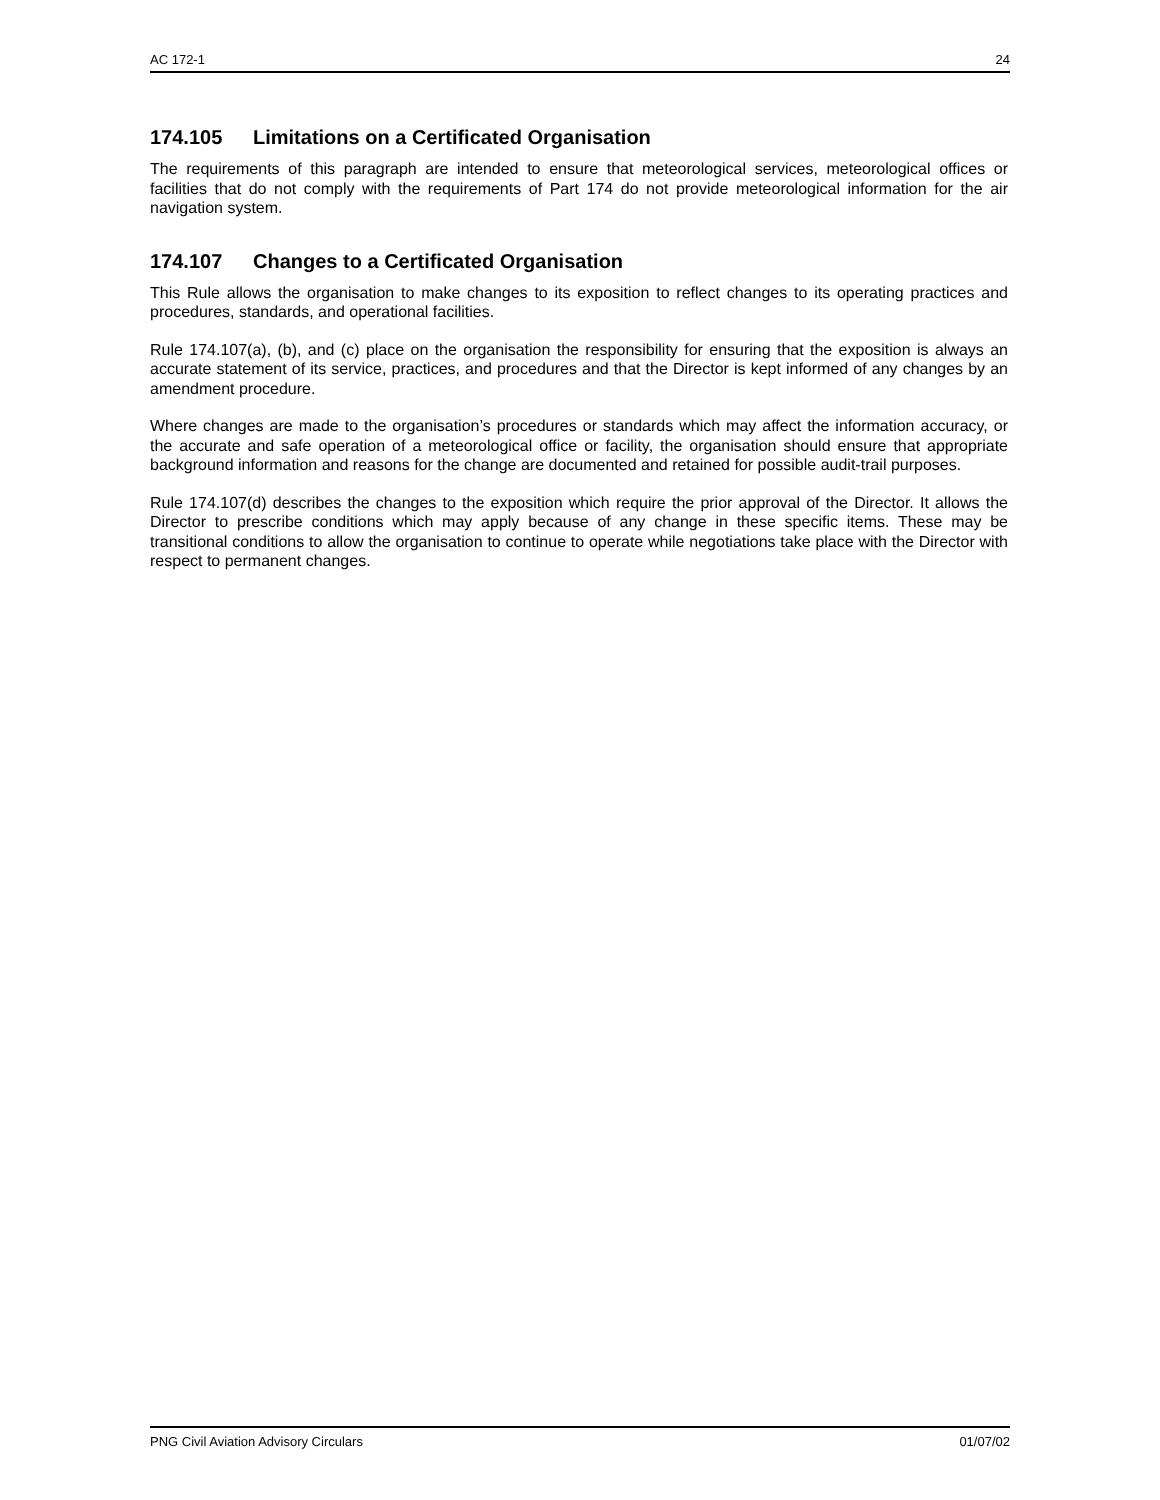AC 172-1 24
174.105 Limitations on a Certificated Organisation
The requirements of this paragraph are intended to ensure that meteorological services, meteorological offices or facilities that do not comply with the requirements of Part 174 do not provide meteorological information for the air navigation system.
174.107 Changes to a Certificated Organisation
This Rule allows the organisation to make changes to its exposition to reflect changes to its operating practices and procedures, standards, and operational facilities.
Rule 174.107(a), (b), and (c) place on the organisation the responsibility for ensuring that the exposition is always an accurate statement of its service, practices, and procedures and that the Director is kept informed of any changes by an amendment procedure.
Where changes are made to the organisation’s procedures or standards which may affect the information accuracy, or the accurate and safe operation of a meteorological office or facility, the organisation should ensure that appropriate background information and reasons for the change are documented and retained for possible audit-trail purposes.
Rule 174.107(d) describes the changes to the exposition which require the prior approval of the Director. It allows the Director to prescribe conditions which may apply because of any change in these specific items. These may be transitional conditions to allow the organisation to continue to operate while negotiations take place with the Director with respect to permanent changes.
PNG Civil Aviation Advisory Circulars 01/07/02